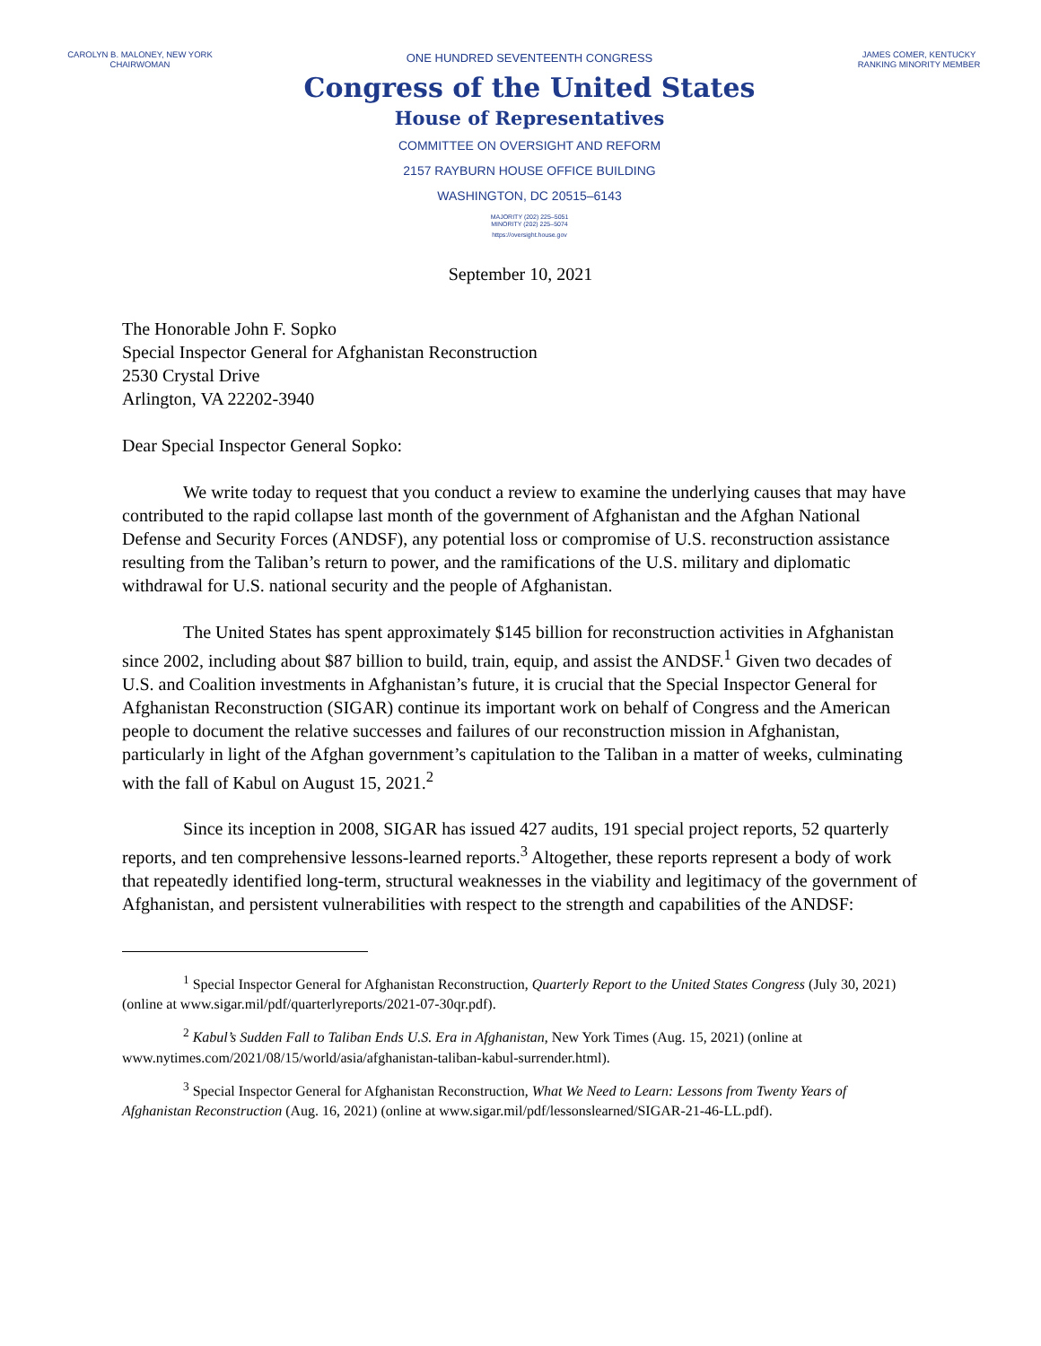CAROLYN B. MALONEY, NEW YORK
CHAIRWOMAN
ONE HUNDRED SEVENTEENTH CONGRESS
Congress of the United States
House of Representatives
COMMITTEE ON OVERSIGHT AND REFORM
2157 RAYBURN HOUSE OFFICE BUILDING
WASHINGTON, DC 20515–6143
MAJORITY (202) 225–5051
MINORITY (202) 225–5074
https://oversight.house.gov
JAMES COMER, KENTUCKY
RANKING MINORITY MEMBER
September 10, 2021
The Honorable John F. Sopko
Special Inspector General for Afghanistan Reconstruction
2530 Crystal Drive
Arlington, VA 22202-3940
Dear Special Inspector General Sopko:
We write today to request that you conduct a review to examine the underlying causes that may have contributed to the rapid collapse last month of the government of Afghanistan and the Afghan National Defense and Security Forces (ANDSF), any potential loss or compromise of U.S. reconstruction assistance resulting from the Taliban’s return to power, and the ramifications of the U.S. military and diplomatic withdrawal for U.S. national security and the people of Afghanistan.
The United States has spent approximately $145 billion for reconstruction activities in Afghanistan since 2002, including about $87 billion to build, train, equip, and assist the ANDSF.<sup>1</sup> Given two decades of U.S. and Coalition investments in Afghanistan’s future, it is crucial that the Special Inspector General for Afghanistan Reconstruction (SIGAR) continue its important work on behalf of Congress and the American people to document the relative successes and failures of our reconstruction mission in Afghanistan, particularly in light of the Afghan government’s capitulation to the Taliban in a matter of weeks, culminating with the fall of Kabul on August 15, 2021.<sup>2</sup>
Since its inception in 2008, SIGAR has issued 427 audits, 191 special project reports, 52 quarterly reports, and ten comprehensive lessons-learned reports.<sup>3</sup> Altogether, these reports represent a body of work that repeatedly identified long-term, structural weaknesses in the viability and legitimacy of the government of Afghanistan, and persistent vulnerabilities with respect to the strength and capabilities of the ANDSF:
<sup>1</sup> Special Inspector General for Afghanistan Reconstruction, Quarterly Report to the United States Congress (July 30, 2021) (online at www.sigar.mil/pdf/quarterlyreports/2021-07-30qr.pdf).
<sup>2</sup> Kabul’s Sudden Fall to Taliban Ends U.S. Era in Afghanistan, New York Times (Aug. 15, 2021) (online at www.nytimes.com/2021/08/15/world/asia/afghanistan-taliban-kabul-surrender.html).
<sup>3</sup> Special Inspector General for Afghanistan Reconstruction, What We Need to Learn: Lessons from Twenty Years of Afghanistan Reconstruction (Aug. 16, 2021) (online at www.sigar.mil/pdf/lessonslearned/SIGAR-21-46-LL.pdf).